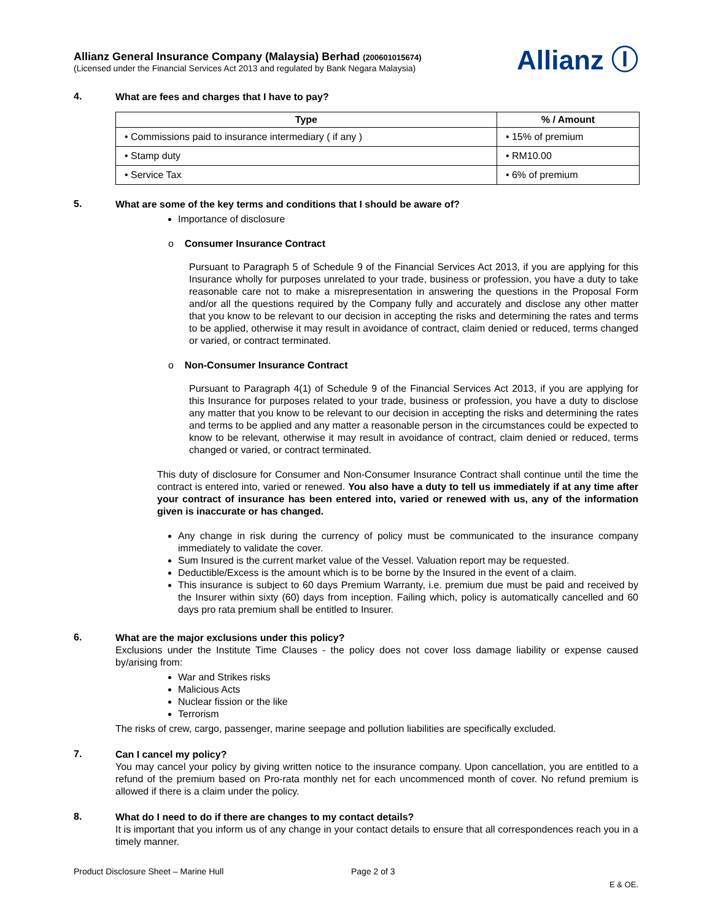Allianz General Insurance Company (Malaysia) Berhad (200601015674)
(Licensed under the Financial Services Act 2013 and regulated by Bank Negara Malaysia)
Allianz Ⓘ
4.
What are fees and charges that I have to pay?
| Type | % / Amount |
| --- | --- |
| • Commissions paid to insurance intermediary ( if any ) | • 15% of premium |
| • Stamp duty | • RM10.00 |
| • Service Tax | • 6% of premium |
5.
What are some of the key terms and conditions that I should be aware of?
Importance of disclosure
o Consumer Insurance Contract
Pursuant to Paragraph 5 of Schedule 9 of the Financial Services Act 2013, if you are applying for this Insurance wholly for purposes unrelated to your trade, business or profession, you have a duty to take reasonable care not to make a misrepresentation in answering the questions in the Proposal Form and/or all the questions required by the Company fully and accurately and disclose any other matter that you know to be relevant to our decision in accepting the risks and determining the rates and terms to be applied, otherwise it may result in avoidance of contract, claim denied or reduced, terms changed or varied, or contract terminated.
o Non-Consumer Insurance Contract
Pursuant to Paragraph 4(1) of Schedule 9 of the Financial Services Act 2013, if you are applying for this Insurance for purposes related to your trade, business or profession, you have a duty to disclose any matter that you know to be relevant to our decision in accepting the risks and determining the rates and terms to be applied and any matter a reasonable person in the circumstances could be expected to know to be relevant, otherwise it may result in avoidance of contract, claim denied or reduced, terms changed or varied, or contract terminated.
This duty of disclosure for Consumer and Non-Consumer Insurance Contract shall continue until the time the contract is entered into, varied or renewed. You also have a duty to tell us immediately if at any time after your contract of insurance has been entered into, varied or renewed with us, any of the information given is inaccurate or has changed.
Any change in risk during the currency of policy must be communicated to the insurance company immediately to validate the cover.
Sum Insured is the current market value of the Vessel. Valuation report may be requested.
Deductible/Excess is the amount which is to be borne by the Insured in the event of a claim.
This insurance is subject to 60 days Premium Warranty, i.e. premium due must be paid and received by the Insurer within sixty (60) days from inception. Failing which, policy is automatically cancelled and 60 days pro rata premium shall be entitled to Insurer.
6.
What are the major exclusions under this policy?
Exclusions under the Institute Time Clauses - the policy does not cover loss damage liability or expense caused by/arising from:
War and Strikes risks
Malicious Acts
Nuclear fission or the like
Terrorism
The risks of crew, cargo, passenger, marine seepage and pollution liabilities are specifically excluded.
7.
Can I cancel my policy?
You may cancel your policy by giving written notice to the insurance company. Upon cancellation, you are entitled to a refund of the premium based on Pro-rata monthly net for each uncommenced month of cover. No refund premium is allowed if there is a claim under the policy.
8.
What do I need to do if there are changes to my contact details?
It is important that you inform us of any change in your contact details to ensure that all correspondences reach you in a timely manner.
Product Disclosure Sheet – Marine Hull Page 2 of 3
E & OE.